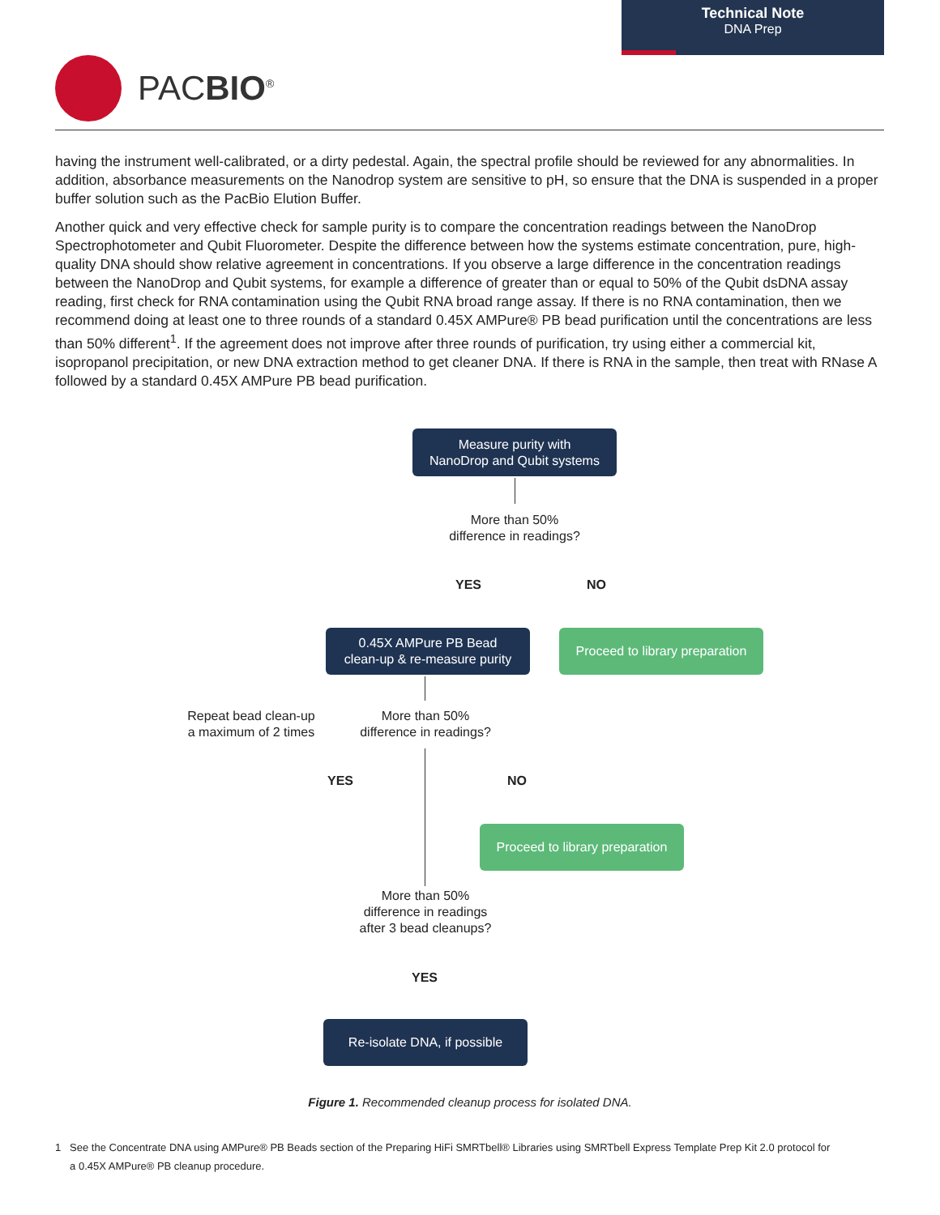Technical Note
DNA Prep
PACBIO<sup>®</sup>
having the instrument well-calibrated, or a dirty pedestal. Again, the spectral profile should be reviewed for any abnormalities. In addition, absorbance measurements on the Nanodrop system are sensitive to pH, so ensure that the DNA is suspended in a proper buffer solution such as the PacBio Elution Buffer.
Another quick and very effective check for sample purity is to compare the concentration readings between the NanoDrop Spectrophotometer and Qubit Fluorometer. Despite the difference between how the systems estimate concentration, pure, high-quality DNA should show relative agreement in concentrations. If you observe a large difference in the concentration readings between the NanoDrop and Qubit systems, for example a difference of greater than or equal to 50% of the Qubit dsDNA assay reading, first check for RNA contamination using the Qubit RNA broad range assay. If there is no RNA contamination, then we recommend doing at least one to three rounds of a standard 0.45X AMPure® PB bead purification until the concentrations are less than 50% different<sup>1</sup>. If the agreement does not improve after three rounds of purification, try using either a commercial kit, isopropanol precipitation, or new DNA extraction method to get cleaner DNA. If there is RNA in the sample, then treat with RNase A followed by a standard 0.45X AMPure PB bead purification.
Measure purity with
NanoDrop and Qubit systems
More than 50%
difference in readings?
YES NO
0.45X AMPure PB Bead
clean-up & re-measure purity
Proceed to library preparation
Repeat bead clean-up
a maximum of 2 times
More than 50%
difference in readings?
YES NO
Proceed to library preparation
More than 50%
difference in readings
after 3 bead cleanups?
YES
Re-isolate DNA, if possible
Figure 1. Recommended cleanup process for isolated DNA.
1 See the Concentrate DNA using AMPure® PB Beads section of the Preparing HiFi SMRTbell® Libraries using SMRTbell Express Template Prep Kit 2.0 protocol for
a 0.45X AMPure® PB cleanup procedure.